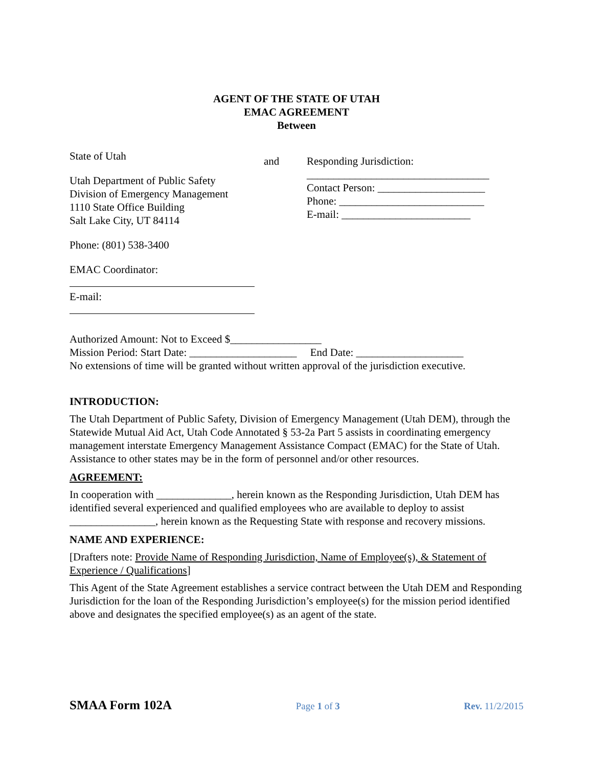AGENT OF THE STATE OF UTAH
EMAC AGREEMENT
Between
State of Utah
Utah Department of Public Safety
Division of Emergency Management
1110 State Office Building
Salt Lake City, UT 84114
Phone: (801) 538-3400
EMAC Coordinator:
E-mail:
and Responding Jurisdiction:
__________________________________
Contact Person: ____________________
Phone: ___________________________
E-mail: ________________________
Authorized Amount: Not to Exceed $_________________
Mission Period: Start Date: ____________________ End Date: ____________________
No extensions of time will be granted without written approval of the jurisdiction executive.
INTRODUCTION:
The Utah Department of Public Safety, Division of Emergency Management (Utah DEM), through the Statewide Mutual Aid Act, Utah Code Annotated § 53-2a Part 5 assists in coordinating emergency management interstate Emergency Management Assistance Compact (EMAC) for the State of Utah. Assistance to other states may be in the form of personnel and/or other resources.
AGREEMENT:
In cooperation with ______________, herein known as the Responding Jurisdiction, Utah DEM has identified several experienced and qualified employees who are available to deploy to assist ________________, herein known as the Requesting State with response and recovery missions.
NAME AND EXPERIENCE:
[Drafters note: Provide Name of Responding Jurisdiction, Name of Employee(s), & Statement of Experience / Qualifications]
This Agent of the State Agreement establishes a service contract between the Utah DEM and Responding Jurisdiction for the loan of the Responding Jurisdiction’s employee(s) for the mission period identified above and designates the specified employee(s) as an agent of the state.
SMAA Form 102A Page 1 of 3 Rev. 11/2/2015